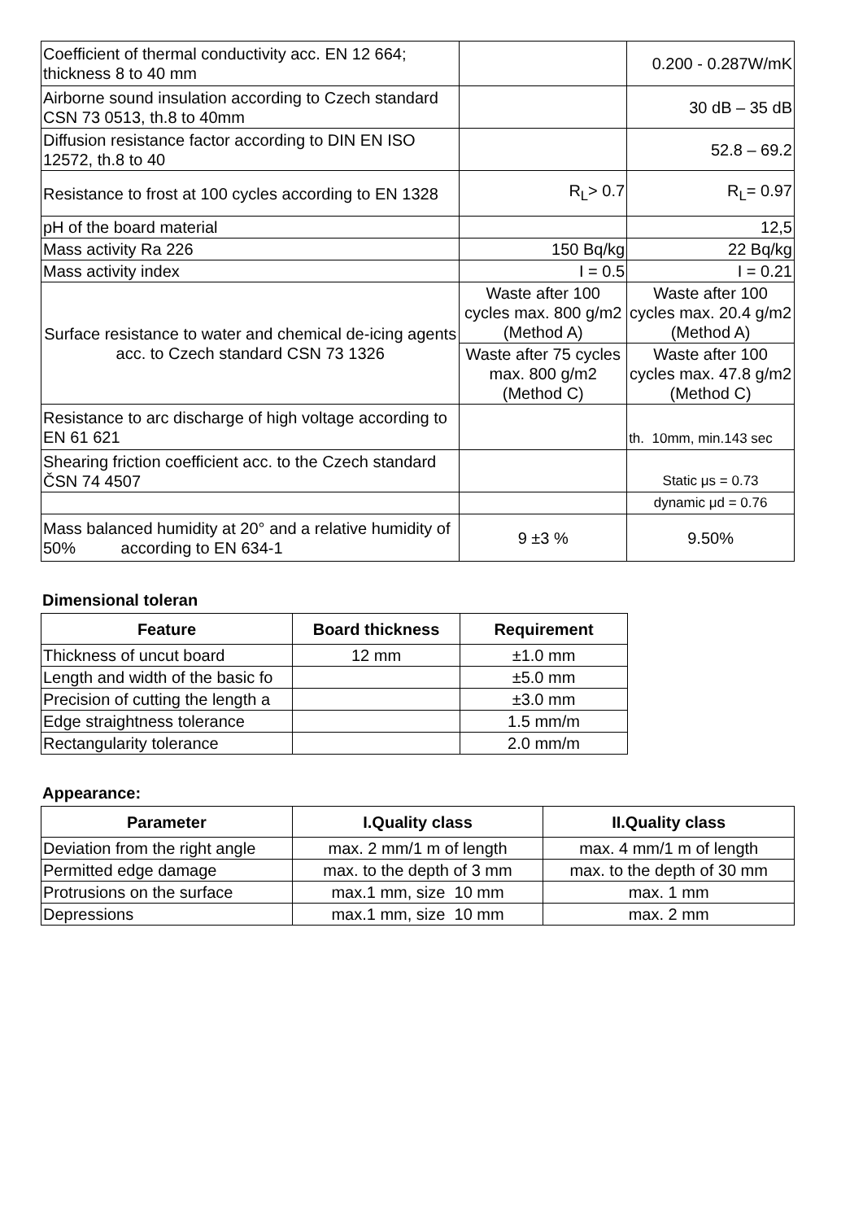| Coefficient of thermal conductivity acc. EN 12 664; thickness 8 to 40 mm | | 0.200 - 0.287W/mK |
| Airborne sound insulation according to Czech standard CSN 73 0513, th.8 to 40mm | | 30 dB – 35 dB |
| Diffusion resistance factor according to DIN EN ISO 12572, th.8 to 40 | | 52.8 – 69.2 |
| Resistance to frost at 100 cycles according to EN 1328 | R<sub>L</sub>> 0.7 | R<sub>L</sub>= 0.97 |
| pH of the board material | | 12,5 |
| Mass activity Ra 226 | 150 Bq/kg | 22 Bq/kg |
| Mass activity index | I = 0.5 | I = 0.21 |
| Surface resistance to water and chemical de-icing agents acc. to Czech standard CSN 73 1326 | Waste after 100 cycles max. 800 g/m2 (Method A) | Waste after 100 cycles max. 20.4 g/m2 (Method A) |
| | Waste after 75 cycles max. 800 g/m2 (Method C) | Waste after 100 cycles max. 47.8 g/m2 (Method C) |
| Resistance to arc discharge of high voltage according to EN 61 621 | | th. 10mm, min.143 sec |
| Shearing friction coefficient acc. to the Czech standard ČSN 74 4507 | | Static μs = 0.73 |
| | | dynamic μd = 0.76 |
| Mass balanced humidity at 20° and a relative humidity of 50% according to EN 634-1 | 9 ±3 % | 9.50% |
Dimensional toleran
| Feature | Board thickness | Requirement |
| --- | --- | --- |
| Thickness of uncut board | 12 mm | ±1.0 mm |
| Length and width of the basic fo | | ±5.0 mm |
| Precision of cutting the length a | | ±3.0 mm |
| Edge straightness tolerance | | 1.5 mm/m |
| Rectangularity tolerance | | 2.0 mm/m |
Appearance:
| Parameter | I.Quality class | II.Quality class |
| --- | --- | --- |
| Deviation from the right angle | max. 2 mm/1 m of length | max. 4 mm/1 m of length |
| Permitted edge damage | max. to the depth of 3 mm | max. to the depth of 30 mm |
| Protrusions on the surface | max.1 mm, size 10 mm | max. 1 mm |
| Depressions | max.1 mm, size 10 mm | max. 2 mm |